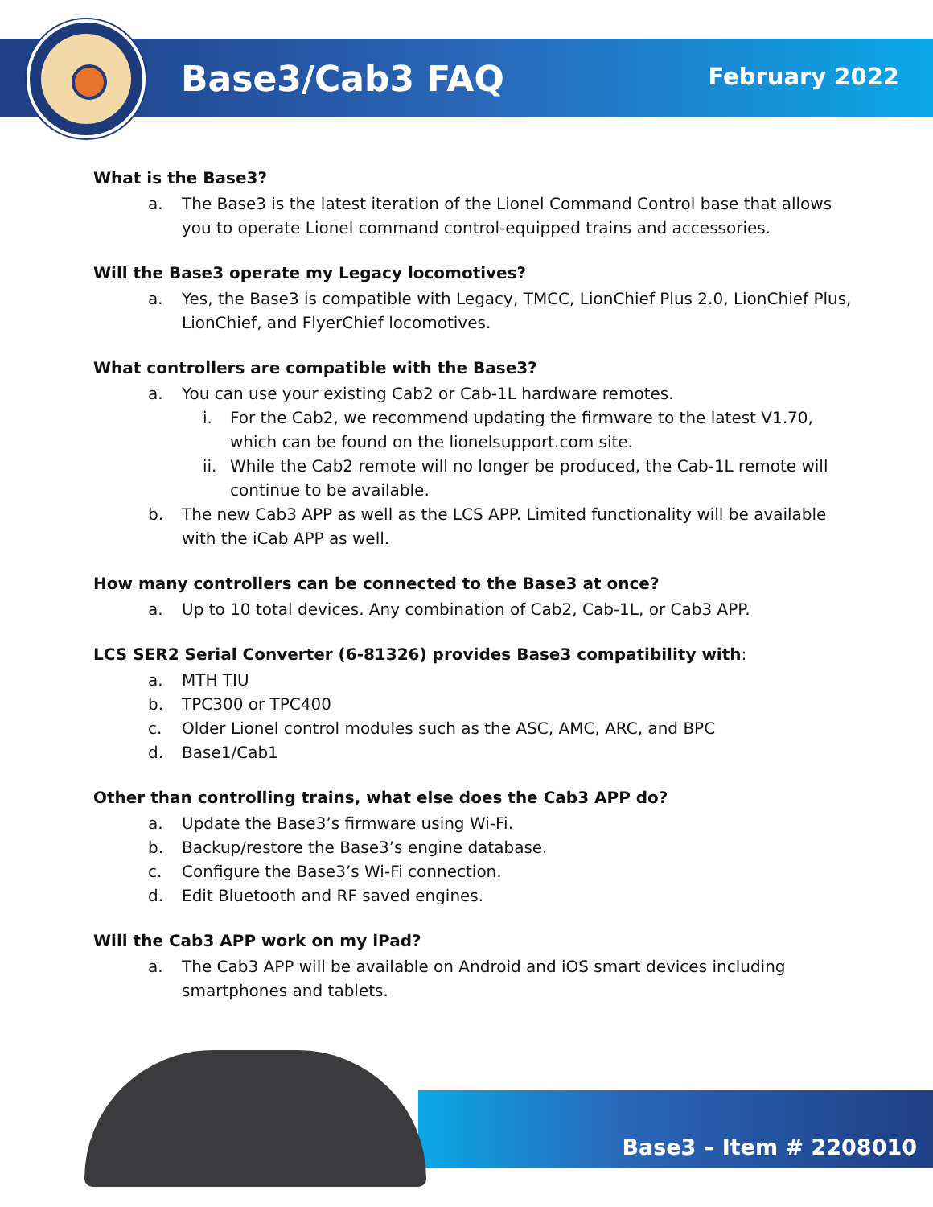Base3/Cab3 FAQ February 2022
What is the Base3?
a. The Base3 is the latest iteration of the Lionel Command Control base that allows you to operate Lionel command control-equipped trains and accessories.
Will the Base3 operate my Legacy locomotives?
a. Yes, the Base3 is compatible with Legacy, TMCC, LionChief Plus 2.0, LionChief Plus, LionChief, and FlyerChief locomotives.
What controllers are compatible with the Base3?
a. You can use your existing Cab2 or Cab-1L hardware remotes.
i. For the Cab2, we recommend updating the firmware to the latest V1.70, which can be found on the lionelsupport.com site.
ii. While the Cab2 remote will no longer be produced, the Cab-1L remote will continue to be available.
b. The new Cab3 APP as well as the LCS APP. Limited functionality will be available with the iCab APP as well.
How many controllers can be connected to the Base3 at once?
a. Up to 10 total devices. Any combination of Cab2, Cab-1L, or Cab3 APP.
LCS SER2 Serial Converter (6-81326) provides Base3 compatibility with:
a. MTH TIU
b. TPC300 or TPC400
c. Older Lionel control modules such as the ASC, AMC, ARC, and BPC
d. Base1/Cab1
Other than controlling trains, what else does the Cab3 APP do?
a. Update the Base3’s firmware using Wi-Fi.
b. Backup/restore the Base3’s engine database.
c. Configure the Base3’s Wi-Fi connection.
d. Edit Bluetooth and RF saved engines.
Will the Cab3 APP work on my iPad?
a. The Cab3 APP will be available on Android and iOS smart devices including smartphones and tablets.
Base3 – Item # 2208010